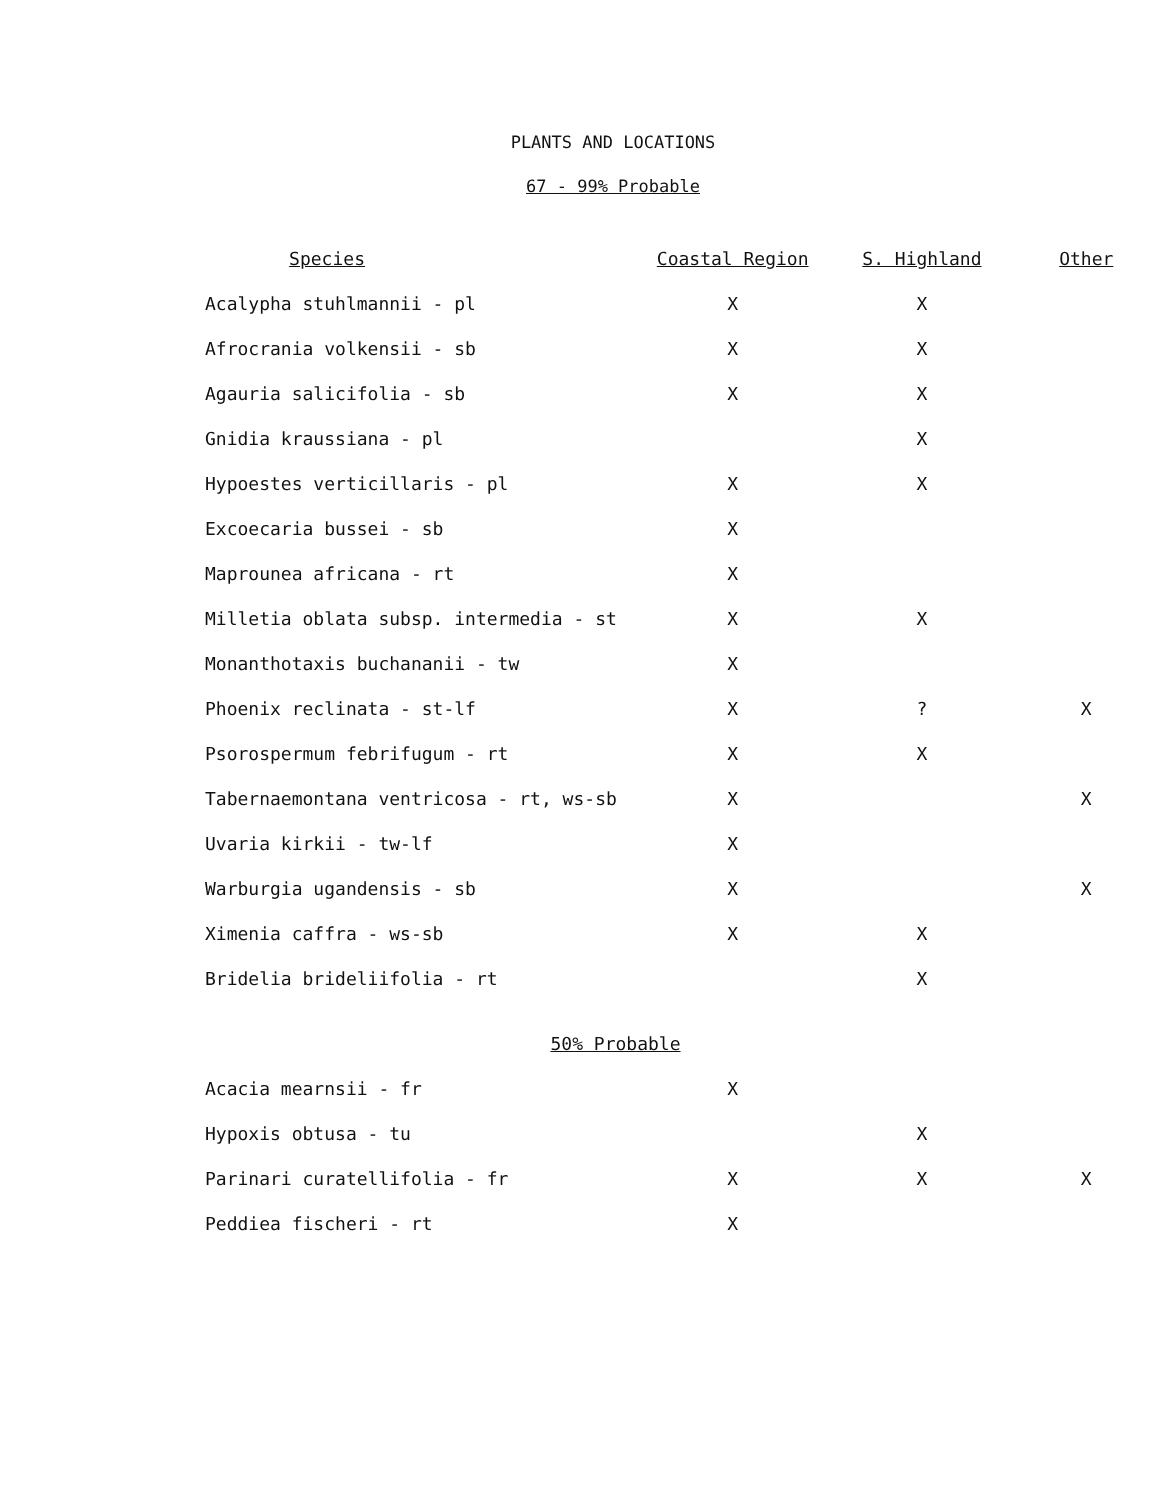PLANTS AND LOCATIONS
67 - 99% Probable
| Species | | Coastal Region | S. Highland | Other |
| --- | --- | --- | --- | --- |
| Acalypha stuhlmannii - pl | | X | X | |
| Afrocrania volkensii - sb | | X | X | |
| Agauria salicifolia - sb | | X | X | |
| Gnidia kraussiana - pl | | | X | |
| Hypoestes verticillaris - pl | | X | X | |
| Excoecaria bussei - sb | | X | | |
| Maprounea africana - rt | | X | | |
| Milletia oblata subsp. intermedia - st | | X | X | |
| Monanthotaxis buchananii - tw | | X | | |
| Phoenix reclinata - st-lf | | X | ? | X |
| Psorospermum febrifugum - rt | | X | X | |
| Tabernaemontana ventricosa - rt, ws-sb | | X | | X |
| Uvaria kirkii - tw-lf | | X | | |
| Warburgia ugandensis - sb | | X | | X |
| Ximenia caffra - ws-sb | | X | X | |
| Bridelia brideliifolia - rt | | | X | |
| 50% Probable | | | | |
| Acacia mearnsii - fr | | X | | |
| Hypoxis obtusa - tu | | | X | |
| Parinari curatellifolia - fr | | X | X | X |
| Peddiea fischeri - rt | | X | | |